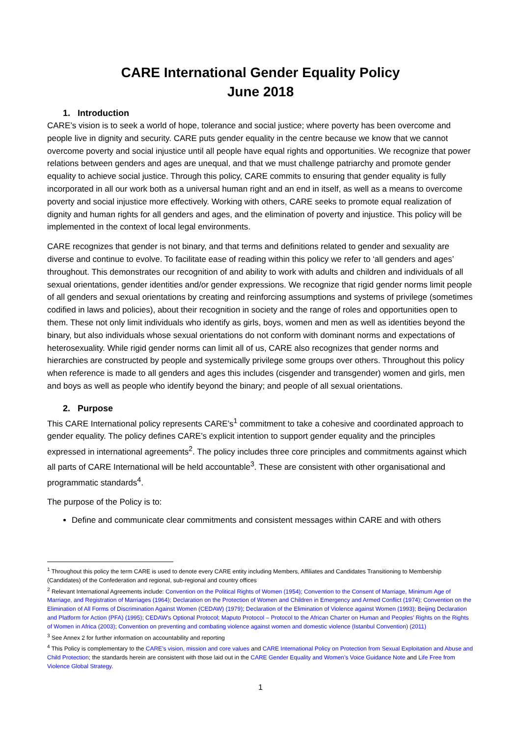CARE International Gender Equality Policy
June 2018
1. Introduction
CARE’s vision is to seek a world of hope, tolerance and social justice; where poverty has been overcome and people live in dignity and security. CARE puts gender equality in the centre because we know that we cannot overcome poverty and social injustice until all people have equal rights and opportunities. We recognize that power relations between genders and ages are unequal, and that we must challenge patriarchy and promote gender equality to achieve social justice. Through this policy, CARE commits to ensuring that gender equality is fully incorporated in all our work both as a universal human right and an end in itself, as well as a means to overcome poverty and social injustice more effectively. Working with others, CARE seeks to promote equal realization of dignity and human rights for all genders and ages, and the elimination of poverty and injustice. This policy will be implemented in the context of local legal environments.
CARE recognizes that gender is not binary, and that terms and definitions related to gender and sexuality are diverse and continue to evolve. To facilitate ease of reading within this policy we refer to ‘all genders and ages’ throughout. This demonstrates our recognition of and ability to work with adults and children and individuals of all sexual orientations, gender identities and/or gender expressions. We recognize that rigid gender norms limit people of all genders and sexual orientations by creating and reinforcing assumptions and systems of privilege (sometimes codified in laws and policies), about their recognition in society and the range of roles and opportunities open to them. These not only limit individuals who identify as girls, boys, women and men as well as identities beyond the binary, but also individuals whose sexual orientations do not conform with dominant norms and expectations of heterosexuality. While rigid gender norms can limit all of us, CARE also recognizes that gender norms and hierarchies are constructed by people and systemically privilege some groups over others. Throughout this policy when reference is made to all genders and ages this includes (cisgender and transgender) women and girls, men and boys as well as people who identify beyond the binary; and people of all sexual orientations.
2. Purpose
This CARE International policy represents CARE’s<sup>1</sup> commitment to take a cohesive and coordinated approach to gender equality. The policy defines CARE’s explicit intention to support gender equality and the principles expressed in international agreements<sup>2</sup>. The policy includes three core principles and commitments against which all parts of CARE International will be held accountable<sup>3</sup>. These are consistent with other organisational and programmatic standards<sup>4</sup>.
The purpose of the Policy is to:
Define and communicate clear commitments and consistent messages within CARE and with others
<sup>1</sup> Throughout this policy the term CARE is used to denote every CARE entity including Members, Affiliates and Candidates Transitioning to Membership (Candidates) of the Confederation and regional, sub-regional and country offices
<sup>2</sup> Relevant International Agreements include: Convention on the Political Rights of Women (1954); Convention to the Consent of Marriage, Minimum Age of Marriage, and Registration of Marriages (1964); Declaration on the Protection of Women and Children in Emergency and Armed Conflict (1974); Convention on the Elimination of All Forms of Discrimination Against Women (CEDAW) (1979); Declaration of the Elimination of Violence against Women (1993); Beijing Declaration and Platform for Action (PFA) (1995); CEDAW's Optional Protocol; Maputo Protocol – Protocol to the African Charter on Human and Peoples’ Rights on the Rights of Women in Africa (2003); Convention on preventing and combating violence against women and domestic violence (Istanbul Convention) (2011)
<sup>3</sup> See Annex 2 for further information on accountability and reporting
<sup>4</sup> This Policy is complementary to the CARE’s vision, mission and core values and CARE International Policy on Protection from Sexual Exploitation and Abuse and Child Protection; the standards herein are consistent with those laid out in the CARE Gender Equality and Women’s Voice Guidance Note and Life Free from Violence Global Strategy.
1